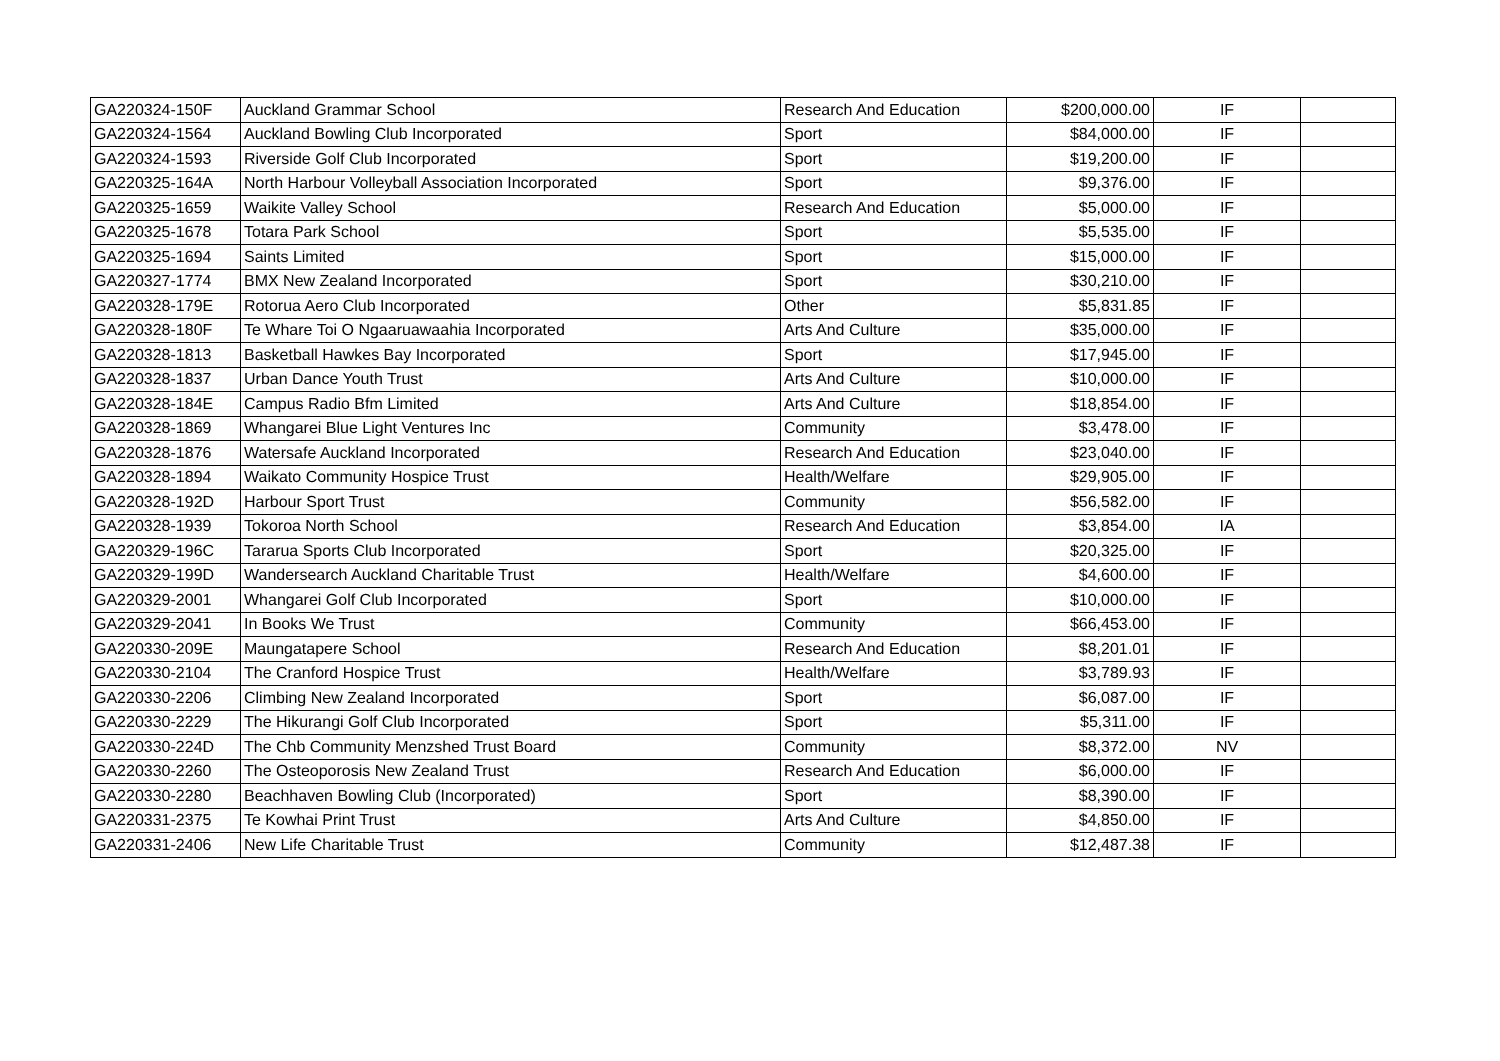| GA220324-150F | Auckland Grammar School | Research And Education | $200,000.00 | IF | |
| GA220324-1564 | Auckland Bowling Club Incorporated | Sport | $84,000.00 | IF | |
| GA220324-1593 | Riverside Golf Club Incorporated | Sport | $19,200.00 | IF | |
| GA220325-164A | North Harbour Volleyball Association Incorporated | Sport | $9,376.00 | IF | |
| GA220325-1659 | Waikite Valley School | Research And Education | $5,000.00 | IF | |
| GA220325-1678 | Totara Park School | Sport | $5,535.00 | IF | |
| GA220325-1694 | Saints Limited | Sport | $15,000.00 | IF | |
| GA220327-1774 | BMX New Zealand Incorporated | Sport | $30,210.00 | IF | |
| GA220328-179E | Rotorua Aero Club Incorporated | Other | $5,831.85 | IF | |
| GA220328-180F | Te Whare Toi O Ngaaruawaahia Incorporated | Arts And Culture | $35,000.00 | IF | |
| GA220328-1813 | Basketball Hawkes Bay Incorporated | Sport | $17,945.00 | IF | |
| GA220328-1837 | Urban Dance Youth Trust | Arts And Culture | $10,000.00 | IF | |
| GA220328-184E | Campus Radio Bfm Limited | Arts And Culture | $18,854.00 | IF | |
| GA220328-1869 | Whangarei Blue Light Ventures Inc | Community | $3,478.00 | IF | |
| GA220328-1876 | Watersafe Auckland Incorporated | Research And Education | $23,040.00 | IF | |
| GA220328-1894 | Waikato Community Hospice Trust | Health/Welfare | $29,905.00 | IF | |
| GA220328-192D | Harbour Sport Trust | Community | $56,582.00 | IF | |
| GA220328-1939 | Tokoroa North School | Research And Education | $3,854.00 | IA | |
| GA220329-196C | Tararua Sports Club Incorporated | Sport | $20,325.00 | IF | |
| GA220329-199D | Wandersearch Auckland Charitable Trust | Health/Welfare | $4,600.00 | IF | |
| GA220329-2001 | Whangarei Golf Club Incorporated | Sport | $10,000.00 | IF | |
| GA220329-2041 | In Books We Trust | Community | $66,453.00 | IF | |
| GA220330-209E | Maungatapere School | Research And Education | $8,201.01 | IF | |
| GA220330-2104 | The Cranford Hospice Trust | Health/Welfare | $3,789.93 | IF | |
| GA220330-2206 | Climbing New Zealand Incorporated | Sport | $6,087.00 | IF | |
| GA220330-2229 | The Hikurangi Golf Club Incorporated | Sport | $5,311.00 | IF | |
| GA220330-224D | The Chb Community Menzshed Trust Board | Community | $8,372.00 | NV | |
| GA220330-2260 | The Osteoporosis New Zealand Trust | Research And Education | $6,000.00 | IF | |
| GA220330-2280 | Beachhaven Bowling Club (Incorporated) | Sport | $8,390.00 | IF | |
| GA220331-2375 | Te Kowhai Print Trust | Arts And Culture | $4,850.00 | IF | |
| GA220331-2406 | New Life Charitable Trust | Community | $12,487.38 | IF | |